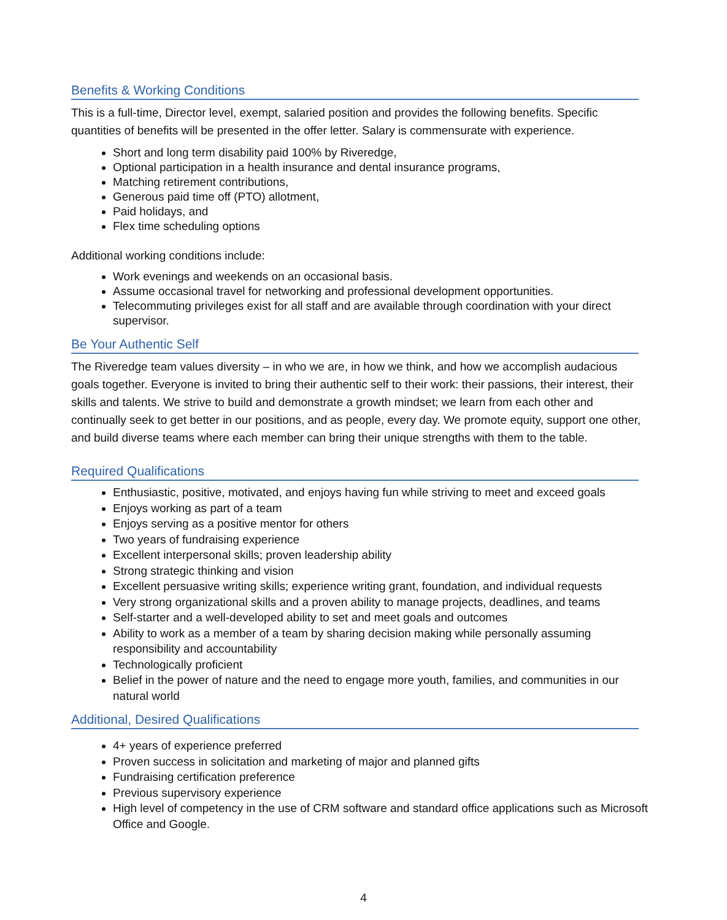Benefits & Working Conditions
This is a full-time, Director level, exempt, salaried position and provides the following benefits. Specific quantities of benefits will be presented in the offer letter. Salary is commensurate with experience.
Short and long term disability paid 100% by Riveredge,
Optional participation in a health insurance and dental insurance programs,
Matching retirement contributions,
Generous paid time off (PTO) allotment,
Paid holidays, and
Flex time scheduling options
Additional working conditions include:
Work evenings and weekends on an occasional basis.
Assume occasional travel for networking and professional development opportunities.
Telecommuting privileges exist for all staff and are available through coordination with your direct supervisor.
Be Your Authentic Self
The Riveredge team values diversity – in who we are, in how we think, and how we accomplish audacious goals together. Everyone is invited to bring their authentic self to their work: their passions, their interest, their skills and talents. We strive to build and demonstrate a growth mindset; we learn from each other and continually seek to get better in our positions, and as people, every day. We promote equity, support one other, and build diverse teams where each member can bring their unique strengths with them to the table.
Required Qualifications
Enthusiastic, positive, motivated, and enjoys having fun while striving to meet and exceed goals
Enjoys working as part of a team
Enjoys serving as a positive mentor for others
Two years of fundraising experience
Excellent interpersonal skills; proven leadership ability
Strong strategic thinking and vision
Excellent persuasive writing skills; experience writing grant, foundation, and individual requests
Very strong organizational skills and a proven ability to manage projects, deadlines, and teams
Self-starter and a well-developed ability to set and meet goals and outcomes
Ability to work as a member of a team by sharing decision making while personally assuming responsibility and accountability
Technologically proficient
Belief in the power of nature and the need to engage more youth, families, and communities in our natural world
Additional, Desired Qualifications
4+ years of experience preferred
Proven success in solicitation and marketing of major and planned gifts
Fundraising certification preference
Previous supervisory experience
High level of competency in the use of CRM software and standard office applications such as Microsoft Office and Google.
4